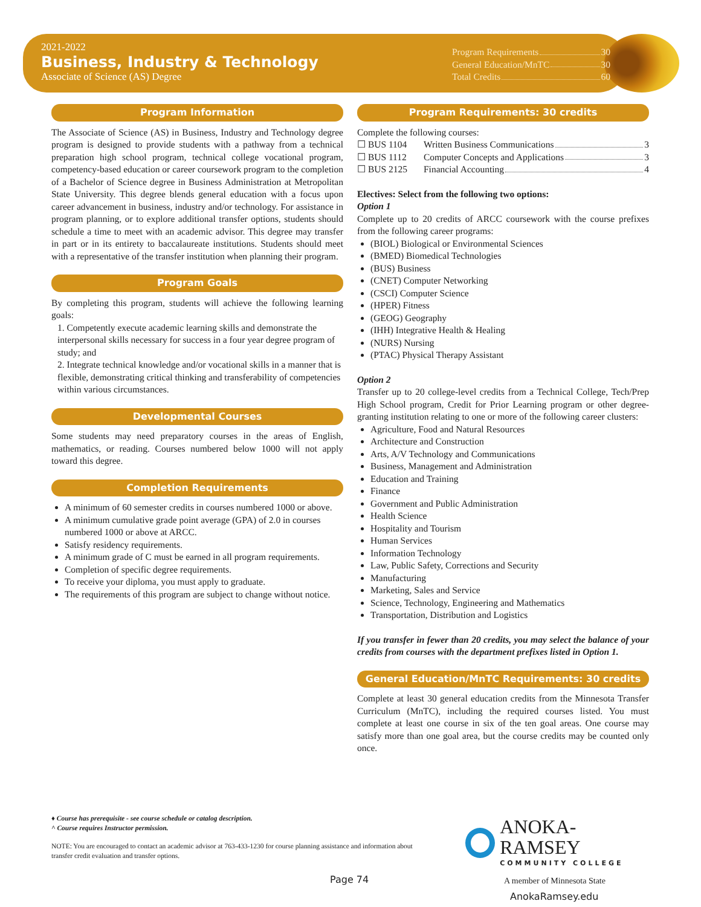2021-2022
Business, Industry & Technology
Associate of Science (AS) Degree
Program Requirements 30
General Education/MnTC 30
Total Credits 60
Program Information
The Associate of Science (AS) in Business, Industry and Technology degree program is designed to provide students with a pathway from a technical preparation high school program, technical college vocational program, competency-based education or career coursework program to the completion of a Bachelor of Science degree in Business Administration at Metropolitan State University. This degree blends general education with a focus upon career advancement in business, industry and/or technology. For assistance in program planning, or to explore additional transfer options, students should schedule a time to meet with an academic advisor. This degree may transfer in part or in its entirety to baccalaureate institutions. Students should meet with a representative of the transfer institution when planning their program.
Program Goals
By completing this program, students will achieve the following learning goals:
1. Competently execute academic learning skills and demonstrate the interpersonal skills necessary for success in a four year degree program of study; and
2. Integrate technical knowledge and/or vocational skills in a manner that is flexible, demonstrating critical thinking and transferability of competencies within various circumstances.
Developmental Courses
Some students may need preparatory courses in the areas of English, mathematics, or reading. Courses numbered below 1000 will not apply toward this degree.
Completion Requirements
A minimum of 60 semester credits in courses numbered 1000 or above.
A minimum cumulative grade point average (GPA) of 2.0 in courses numbered 1000 or above at ARCC.
Satisfy residency requirements.
A minimum grade of C must be earned in all program requirements.
Completion of specific degree requirements.
To receive your diploma, you must apply to graduate.
The requirements of this program are subject to change without notice.
Program Requirements: 30 credits
Complete the following courses:
☐ BUS 1104 Written Business Communications 3
☐ BUS 1112 Computer Concepts and Applications 3
☐ BUS 2125 Financial Accounting 4
Electives: Select from the following two options:
Option 1
Complete up to 20 credits of ARCC coursework with the course prefixes from the following career programs:
(BIOL) Biological or Environmental Sciences
(BMED) Biomedical Technologies
(BUS) Business
(CNET) Computer Networking
(CSCI) Computer Science
(HPER) Fitness
(GEOG) Geography
(IHH) Integrative Health & Healing
(NURS) Nursing
(PTAC) Physical Therapy Assistant
Option 2
Transfer up to 20 college-level credits from a Technical College, Tech/Prep High School program, Credit for Prior Learning program or other degree-granting institution relating to one or more of the following career clusters:
Agriculture, Food and Natural Resources
Architecture and Construction
Arts, A/V Technology and Communications
Business, Management and Administration
Education and Training
Finance
Government and Public Administration
Health Science
Hospitality and Tourism
Human Services
Information Technology
Law, Public Safety, Corrections and Security
Manufacturing
Marketing, Sales and Service
Science, Technology, Engineering and Mathematics
Transportation, Distribution and Logistics
If you transfer in fewer than 20 credits, you may select the balance of your credits from courses with the department prefixes listed in Option 1.
General Education/MnTC Requirements: 30 credits
Complete at least 30 general education credits from the Minnesota Transfer Curriculum (MnTC), including the required courses listed. You must complete at least one course in six of the ten goal areas. One course may satisfy more than one goal area, but the course credits may be counted only once.
♦ Course has prerequisite - see course schedule or catalog description.
^ Course requires Instructor permission.
NOTE: You are encouraged to contact an academic advisor at 763-433-1230 for course planning assistance and information about transfer credit evaluation and transfer options.
ANOKA-RAMSEY
COMMUNITY COLLEGE
A member of Minnesota State
AnokaRamsey.edu
Page 74